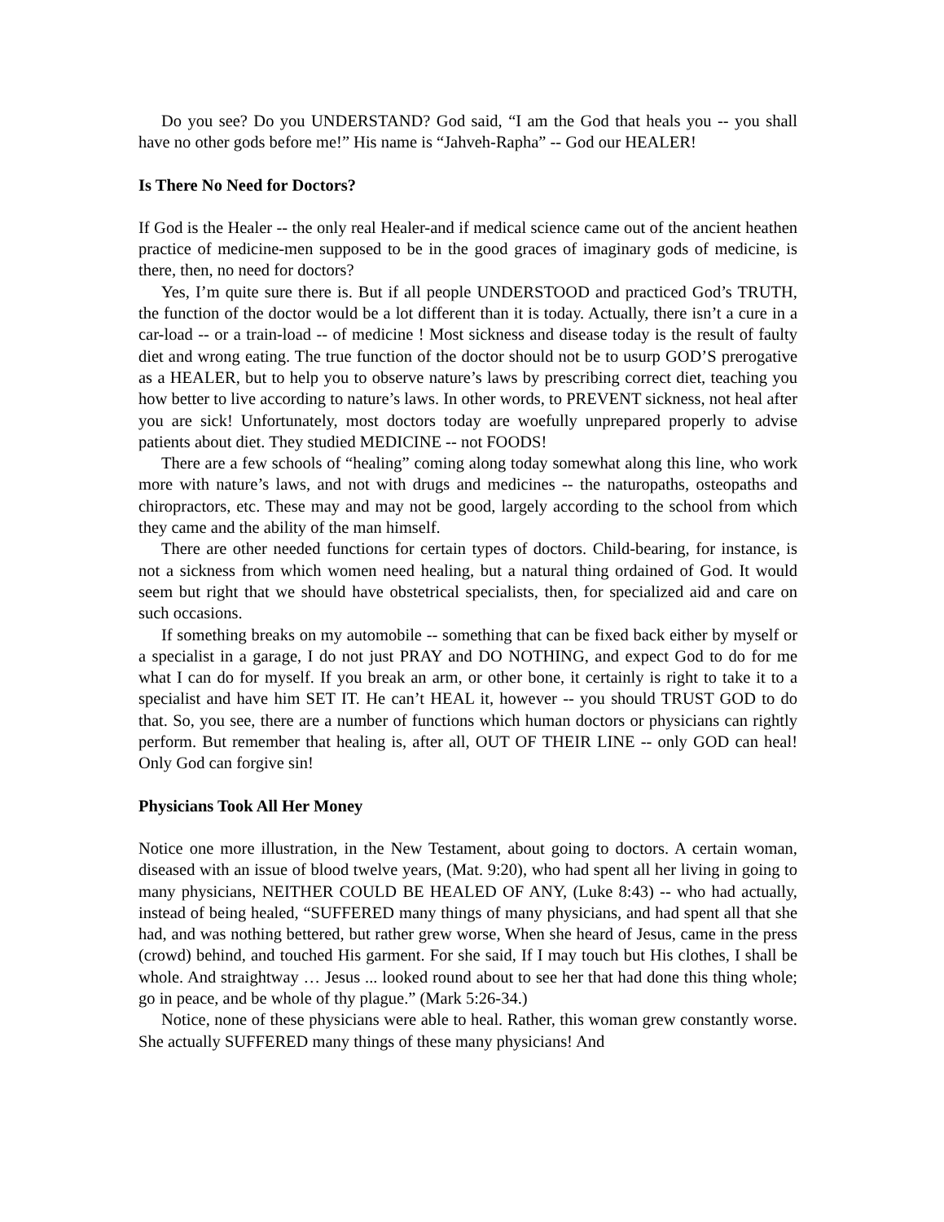Do you see? Do you UNDERSTAND? God said, “I am the God that heals you -- you shall have no other gods before me!” His name is “Jahveh-Rapha” -- God our HEALER!
Is There No Need for Doctors?
If God is the Healer -- the only real Healer-and if medical science came out of the ancient heathen practice of medicine-men supposed to be in the good graces of imaginary gods of medicine, is there, then, no need for doctors?
Yes, I’m quite sure there is. But if all people UNDERSTOOD and practiced God’s TRUTH, the function of the doctor would be a lot different than it is today. Actually, there isn’t a cure in a car-load -- or a train-load -- of medicine ! Most sickness and disease today is the result of faulty diet and wrong eating. The true function of the doctor should not be to usurp GOD’S prerogative as a HEALER, but to help you to observe nature’s laws by prescribing correct diet, teaching you how better to live according to nature’s laws. In other words, to PREVENT sickness, not heal after you are sick! Unfortunately, most doctors today are woefully unprepared properly to advise patients about diet. They studied MEDICINE -- not FOODS!
There are a few schools of “healing” coming along today somewhat along this line, who work more with nature’s laws, and not with drugs and medicines -- the naturopaths, osteopaths and chiropractors, etc. These may and may not be good, largely according to the school from which they came and the ability of the man himself.
There are other needed functions for certain types of doctors. Child-bearing, for instance, is not a sickness from which women need healing, but a natural thing ordained of God. It would seem but right that we should have obstetrical specialists, then, for specialized aid and care on such occasions.
If something breaks on my automobile -- something that can be fixed back either by myself or a specialist in a garage, I do not just PRAY and DO NOTHING, and expect God to do for me what I can do for myself. If you break an arm, or other bone, it certainly is right to take it to a specialist and have him SET IT. He can’t HEAL it, however -- you should TRUST GOD to do that. So, you see, there are a number of functions which human doctors or physicians can rightly perform. But remember that healing is, after all, OUT OF THEIR LINE -- only GOD can heal! Only God can forgive sin!
Physicians Took All Her Money
Notice one more illustration, in the New Testament, about going to doctors. A certain woman, diseased with an issue of blood twelve years, (Mat. 9:20), who had spent all her living in going to many physicians, NEITHER COULD BE HEALED OF ANY, (Luke 8:43) -- who had actually, instead of being healed, “SUFFERED many things of many physicians, and had spent all that she had, and was nothing bettered, but rather grew worse, When she heard of Jesus, came in the press (crowd) behind, and touched His garment. For she said, If I may touch but His clothes, I shall be whole. And straightway … Jesus ... looked round about to see her that had done this thing whole; go in peace, and be whole of thy plague.” (Mark 5:26-34.)
Notice, none of these physicians were able to heal. Rather, this woman grew constantly worse. She actually SUFFERED many things of these many physicians! And